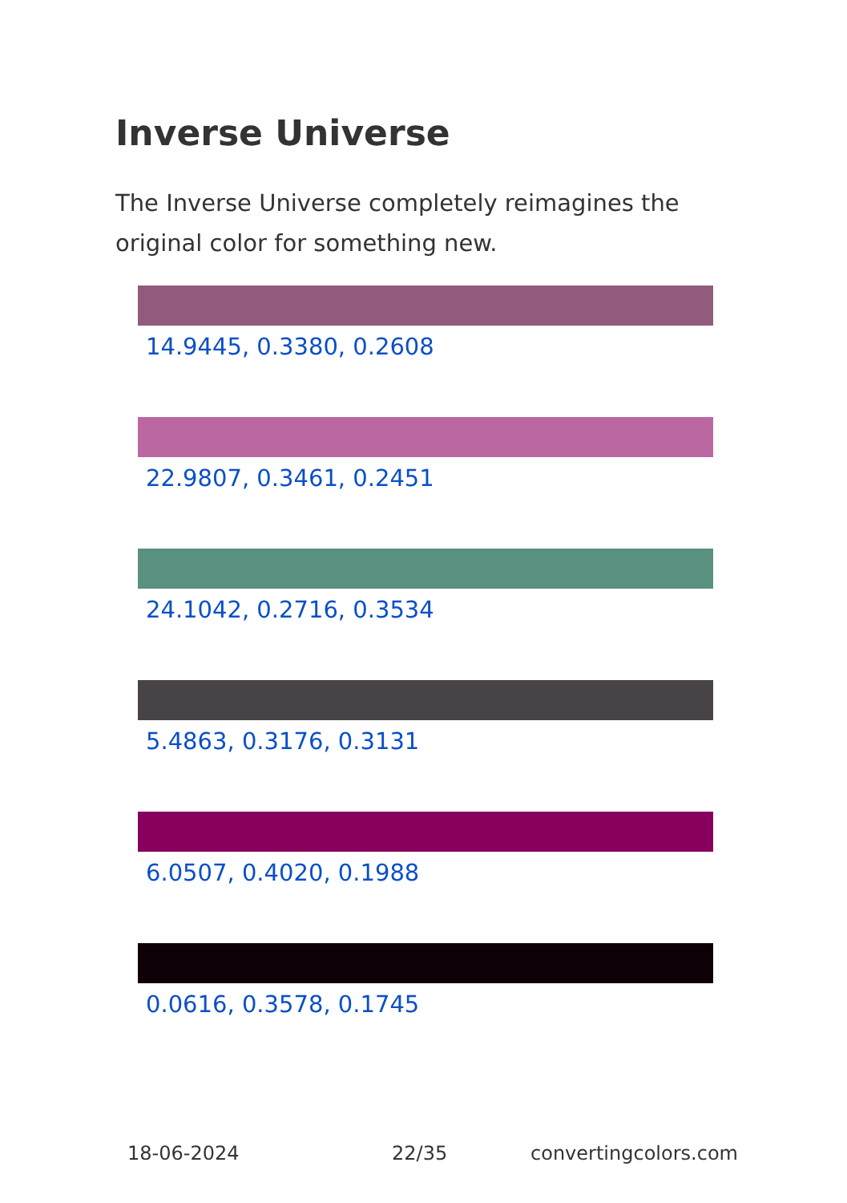Inverse Universe
The Inverse Universe completely reimagines the original color for something new.
14.9445, 0.3380, 0.2608
22.9807, 0.3461, 0.2451
24.1042, 0.2716, 0.3534
5.4863, 0.3176, 0.3131
6.0507, 0.4020, 0.1988
0.0616, 0.3578, 0.1745
18-06-2024 22/35 convertingcolors.com